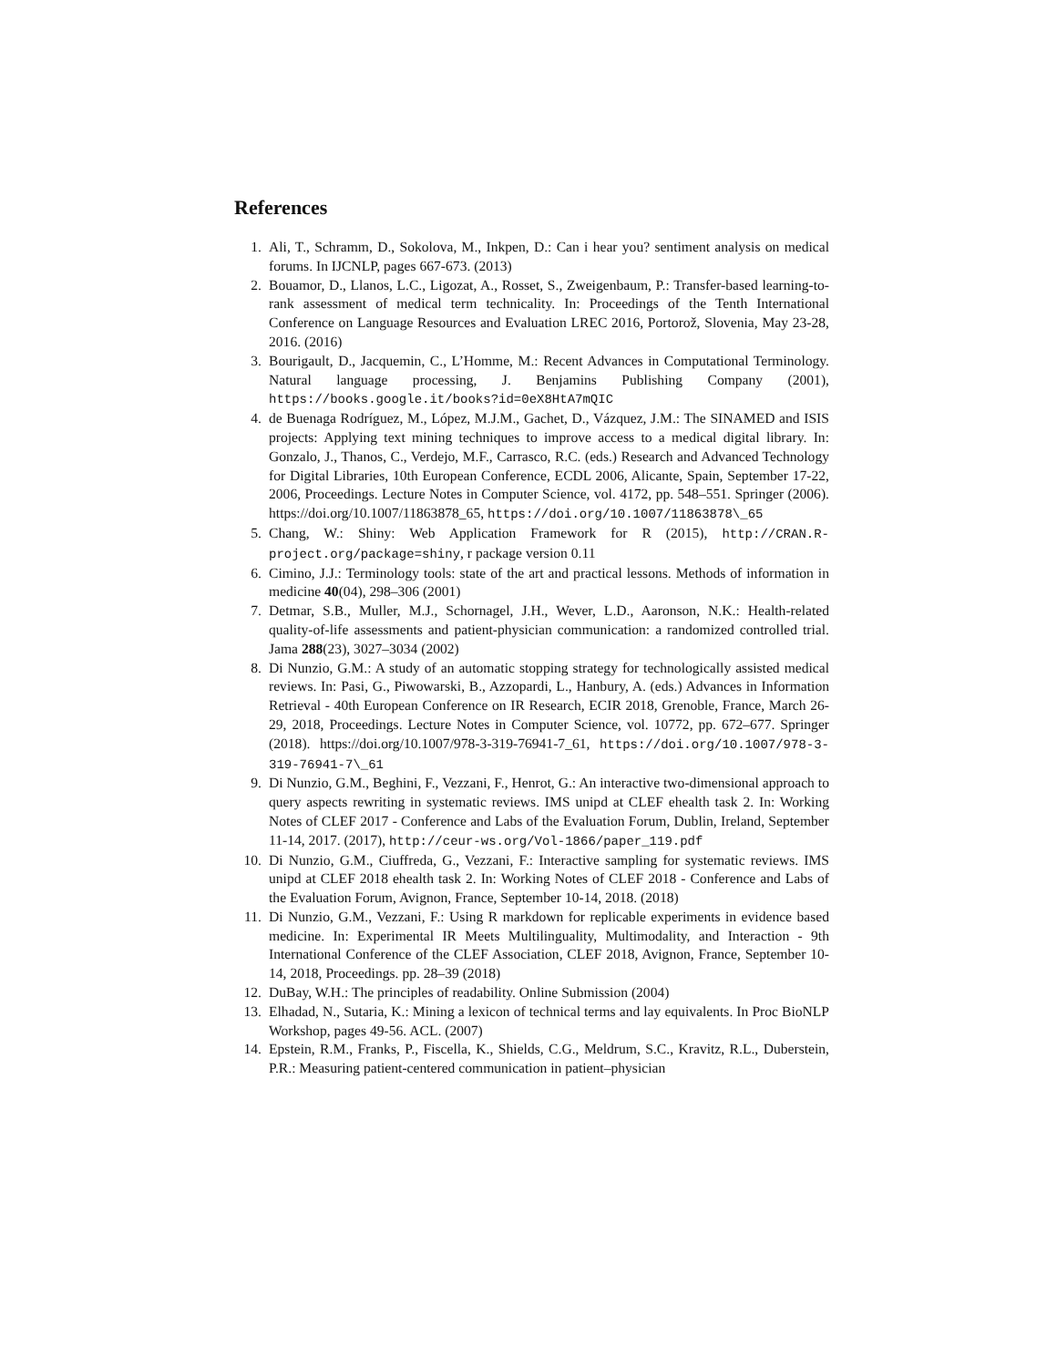References
1. Ali, T., Schramm, D., Sokolova, M., Inkpen, D.: Can i hear you? sentiment analysis on medical forums. In IJCNLP, pages 667-673. (2013)
2. Bouamor, D., Llanos, L.C., Ligozat, A., Rosset, S., Zweigenbaum, P.: Transfer-based learning-to-rank assessment of medical term technicality. In: Proceedings of the Tenth International Conference on Language Resources and Evaluation LREC 2016, Portorož, Slovenia, May 23-28, 2016. (2016)
3. Bourigault, D., Jacquemin, C., L’Homme, M.: Recent Advances in Computational Terminology. Natural language processing, J. Benjamins Publishing Company (2001), https://books.google.it/books?id=0eX8HtA7mQIC
4. de Buenaga Rodríguez, M., López, M.J.M., Gachet, D., Vázquez, J.M.: The SINAMED and ISIS projects: Applying text mining techniques to improve access to a medical digital library. In: Gonzalo, J., Thanos, C., Verdejo, M.F., Carrasco, R.C. (eds.) Research and Advanced Technology for Digital Libraries, 10th European Conference, ECDL 2006, Alicante, Spain, September 17-22, 2006, Proceedings. Lecture Notes in Computer Science, vol. 4172, pp. 548–551. Springer (2006). https://doi.org/10.1007/11863878_65, https://doi.org/10.1007/11863878\_65
5. Chang, W.: Shiny: Web Application Framework for R (2015), http://CRAN.R-project.org/package=shiny, r package version 0.11
6. Cimino, J.J.: Terminology tools: state of the art and practical lessons. Methods of information in medicine 40(04), 298–306 (2001)
7. Detmar, S.B., Muller, M.J., Schornagel, J.H., Wever, L.D., Aaronson, N.K.: Health-related quality-of-life assessments and patient-physician communication: a randomized controlled trial. Jama 288(23), 3027–3034 (2002)
8. Di Nunzio, G.M.: A study of an automatic stopping strategy for technologically assisted medical reviews. In: Pasi, G., Piwowarski, B., Azzopardi, L., Hanbury, A. (eds.) Advances in Information Retrieval - 40th European Conference on IR Research, ECIR 2018, Grenoble, France, March 26-29, 2018, Proceedings. Lecture Notes in Computer Science, vol. 10772, pp. 672–677. Springer (2018). https://doi.org/10.1007/978-3-319-76941-7_61, https://doi.org/10.1007/978-3-319-76941-7\_61
9. Di Nunzio, G.M., Beghini, F., Vezzani, F., Henrot, G.: An interactive two-dimensional approach to query aspects rewriting in systematic reviews. IMS unipd at CLEF ehealth task 2. In: Working Notes of CLEF 2017 - Conference and Labs of the Evaluation Forum, Dublin, Ireland, September 11-14, 2017. (2017), http://ceur-ws.org/Vol-1866/paper_119.pdf
10. Di Nunzio, G.M., Ciuffreda, G., Vezzani, F.: Interactive sampling for systematic reviews. IMS unipd at CLEF 2018 ehealth task 2. In: Working Notes of CLEF 2018 - Conference and Labs of the Evaluation Forum, Avignon, France, September 10-14, 2018. (2018)
11. Di Nunzio, G.M., Vezzani, F.: Using R markdown for replicable experiments in evidence based medicine. In: Experimental IR Meets Multilinguality, Multimodality, and Interaction - 9th International Conference of the CLEF Association, CLEF 2018, Avignon, France, September 10-14, 2018, Proceedings. pp. 28–39 (2018)
12. DuBay, W.H.: The principles of readability. Online Submission (2004)
13. Elhadad, N., Sutaria, K.: Mining a lexicon of technical terms and lay equivalents. In Proc BioNLP Workshop, pages 49-56. ACL. (2007)
14. Epstein, R.M., Franks, P., Fiscella, K., Shields, C.G., Meldrum, S.C., Kravitz, R.L., Duberstein, P.R.: Measuring patient-centered communication in patient–physician